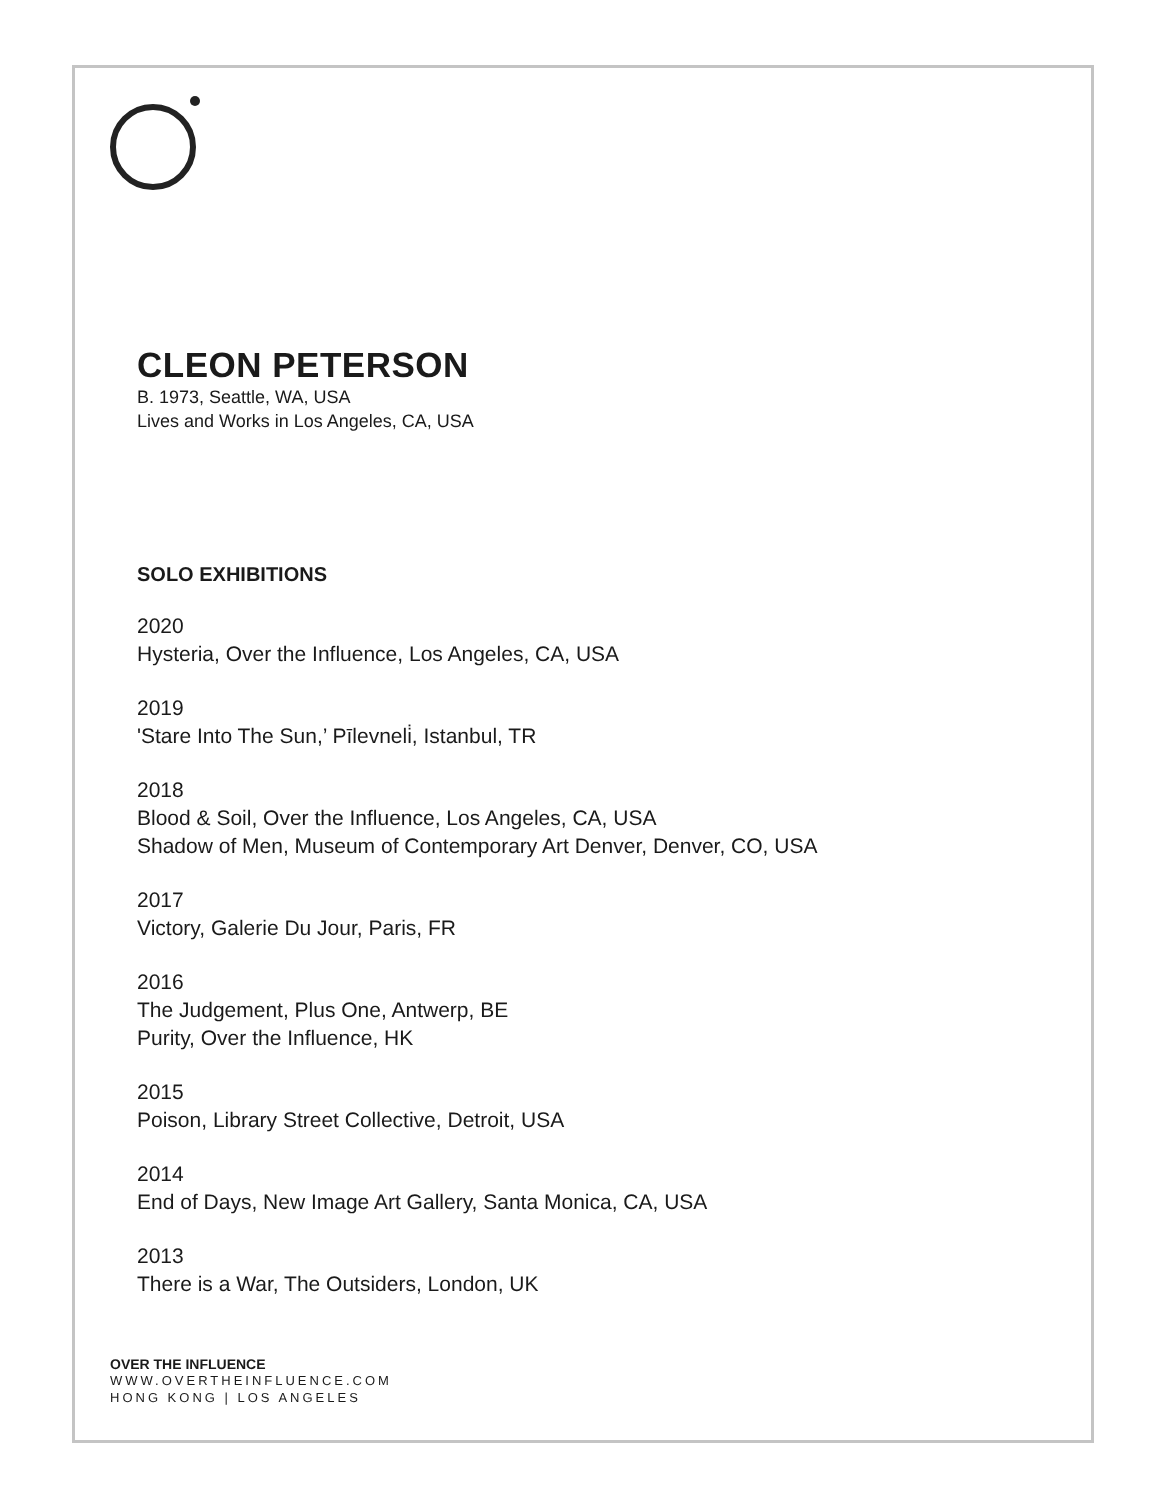CLEON PETERSON
B. 1973, Seattle, WA, USA
Lives and Works in Los Angeles, CA, USA
SOLO EXHIBITIONS
2020
Hysteria, Over the Influence, Los Angeles, CA, USA
2019
'Stare Into The Sun,’ Pīlevneli̇, Istanbul, TR
2018
Blood & Soil, Over the Influence, Los Angeles, CA, USA
Shadow of Men, Museum of Contemporary Art Denver, Denver, CO, USA
2017
Victory, Galerie Du Jour, Paris, FR
2016
The Judgement, Plus One, Antwerp, BE
Purity, Over the Influence, HK
2015
Poison, Library Street Collective, Detroit, USA
2014
End of Days, New Image Art Gallery, Santa Monica, CA, USA
2013
There is a War, The Outsiders, London, UK
OVER THE INFLUENCE
WWW.OVERTHEINFLUENCE.COM
HONG KONG | LOS ANGELES